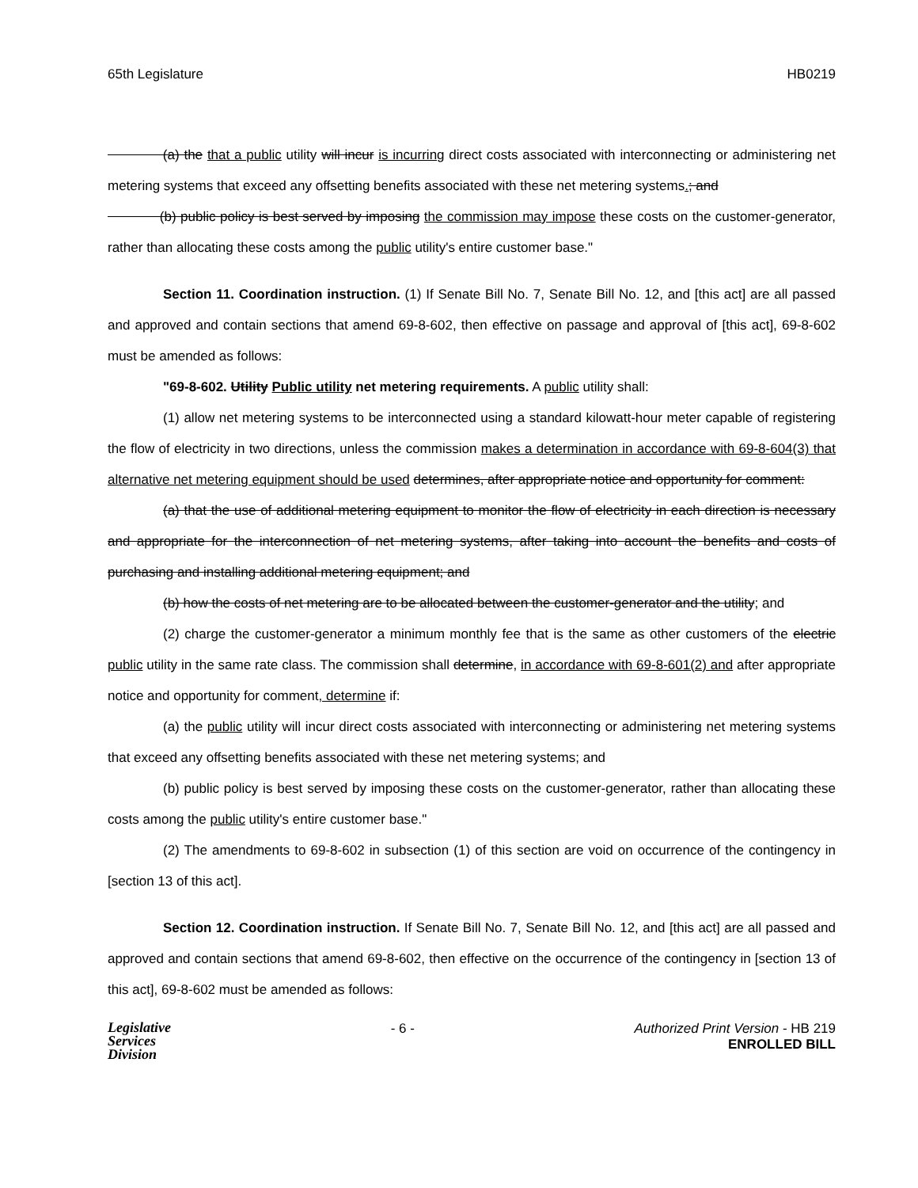65th Legislature HB0219
(a) the that a public utility will incur is incurring direct costs associated with interconnecting or administering net metering systems that exceed any offsetting benefits associated with these net metering systems.; and
(b) public policy is best served by imposing the commission may impose these costs on the customer-generator, rather than allocating these costs among the public utility's entire customer base."
Section 11. Coordination instruction. (1) If Senate Bill No. 7, Senate Bill No. 12, and [this act] are all passed and approved and contain sections that amend 69-8-602, then effective on passage and approval of [this act], 69-8-602 must be amended as follows:
"69-8-602. Utility Public utility net metering requirements. A public utility shall:
(1) allow net metering systems to be interconnected using a standard kilowatt-hour meter capable of registering the flow of electricity in two directions, unless the commission makes a determination in accordance with 69-8-604(3) that alternative net metering equipment should be used determines, after appropriate notice and opportunity for comment:
(a) that the use of additional metering equipment to monitor the flow of electricity in each direction is necessary and appropriate for the interconnection of net metering systems, after taking into account the benefits and costs of purchasing and installing additional metering equipment; and
(b) how the costs of net metering are to be allocated between the customer-generator and the utility; and
(2) charge the customer-generator a minimum monthly fee that is the same as other customers of the electric public utility in the same rate class. The commission shall determine, in accordance with 69-8-601(2) and after appropriate notice and opportunity for comment, determine if:
(a) the public utility will incur direct costs associated with interconnecting or administering net metering systems that exceed any offsetting benefits associated with these net metering systems; and
(b) public policy is best served by imposing these costs on the customer-generator, rather than allocating these costs among the public utility's entire customer base."
(2) The amendments to 69-8-602 in subsection (1) of this section are void on occurrence of the contingency in [section 13 of this act].
Section 12. Coordination instruction. If Senate Bill No. 7, Senate Bill No. 12, and [this act] are all passed and approved and contain sections that amend 69-8-602, then effective on the occurrence of the contingency in [section 13 of this act], 69-8-602 must be amended as follows:
Legislative
Services
Division
- 6 - Authorized Print Version - HB 219
ENROLLED BILL